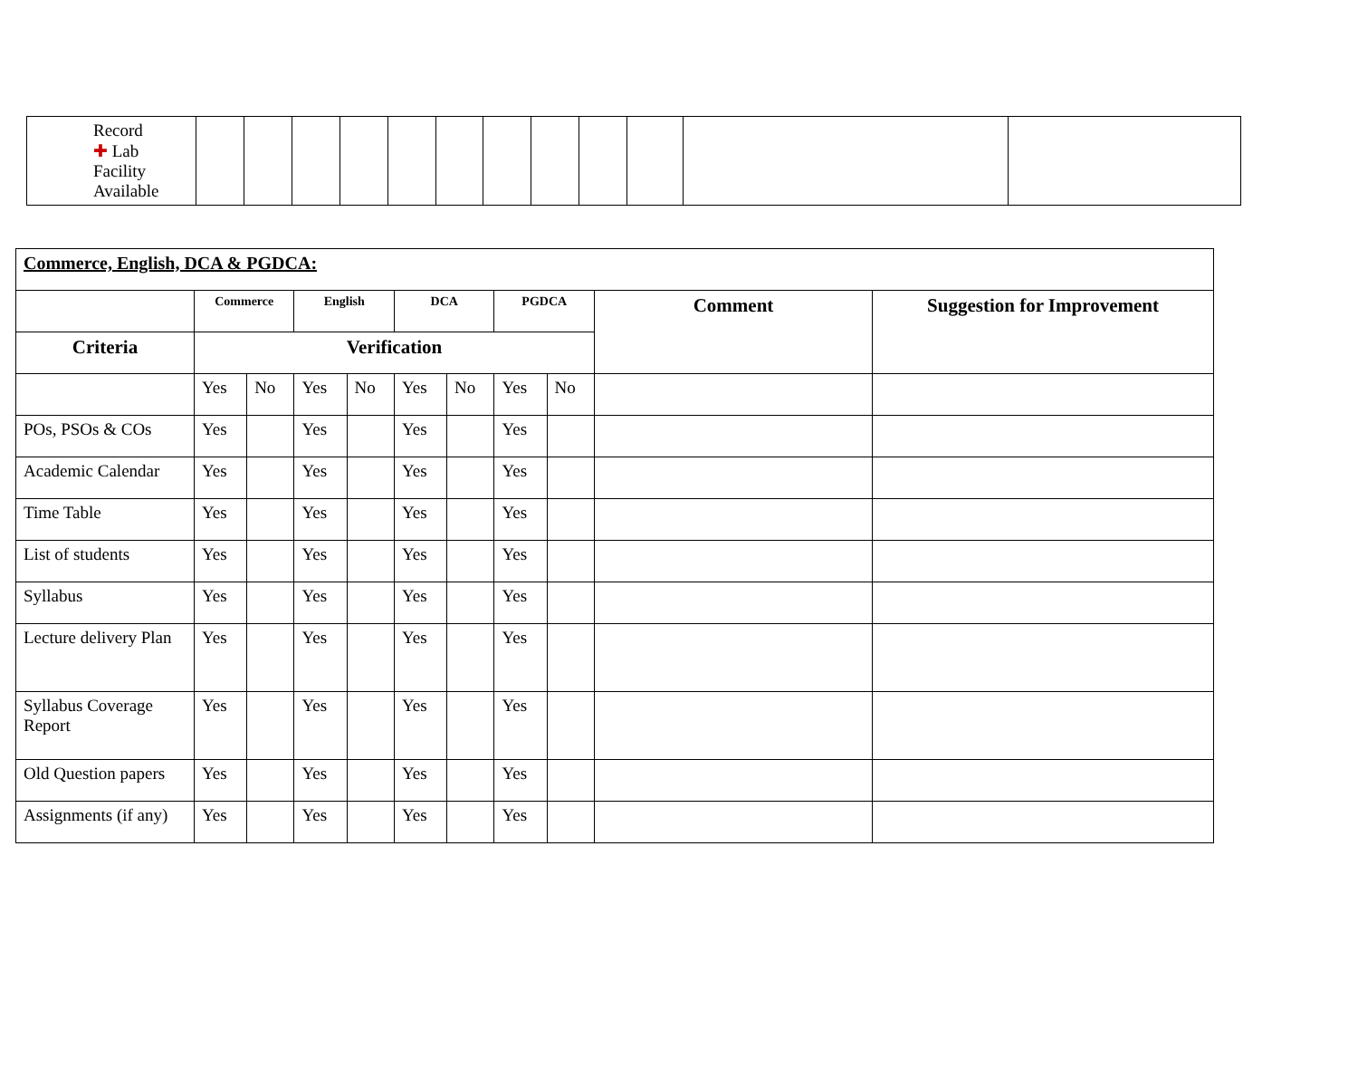| Record ✚ Lab Facility Available | | | | | | | | | | | | |
| Commerce, English, DCA & PGDCA: | | | | | | | | | | |
| | Commerce | | English | | DCA | | PGDCA | | Comment | Suggestion for Improvement |
| Criteria | Verification | | | | | | | | | |
| | Yes | No | Yes | No | Yes | No | Yes | No | | |
| POs, PSOs & COs | Yes | | Yes | | Yes | | Yes | | | |
| Academic Calendar | Yes | | Yes | | Yes | | Yes | | | |
| Time Table | Yes | | Yes | | Yes | | Yes | | | |
| List of students | Yes | | Yes | | Yes | | Yes | | | |
| Syllabus | Yes | | Yes | | Yes | | Yes | | | |
| Lecture delivery Plan | Yes | | Yes | | Yes | | Yes | | | |
| Syllabus Coverage Report | Yes | | Yes | | Yes | | Yes | | | |
| Old Question papers | Yes | | Yes | | Yes | | Yes | | | |
| Assignments (if any) | Yes | | Yes | | Yes | | Yes | | | |